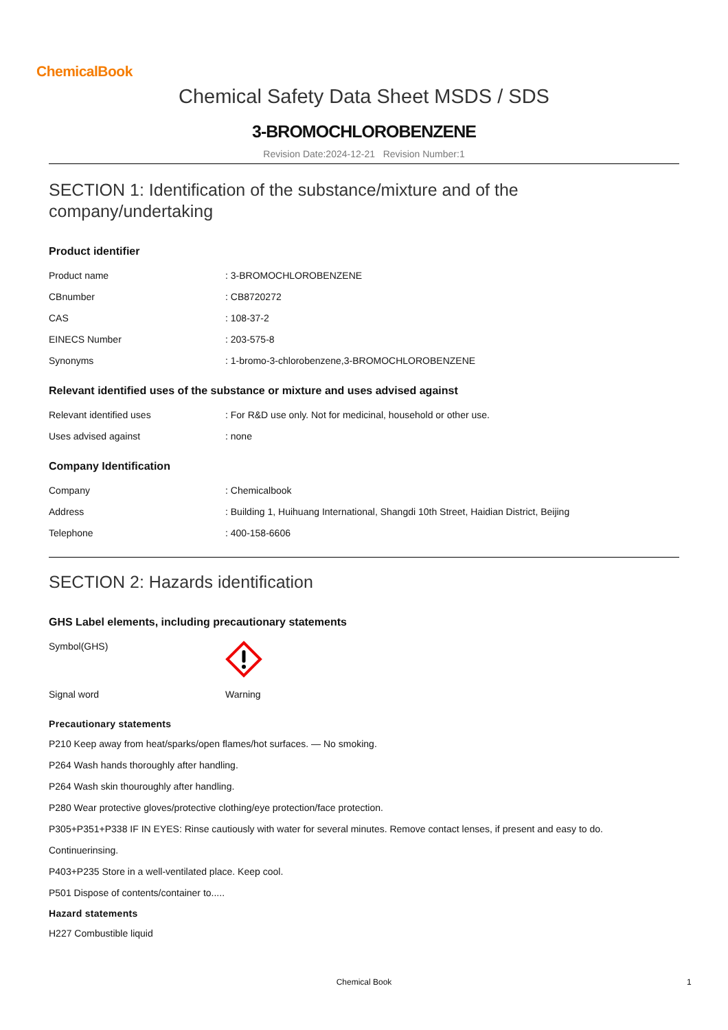ChemicalBook
Chemical Safety Data Sheet MSDS / SDS
3-BROMOCHLOROBENZENE
Revision Date:2024-12-21 Revision Number:1
SECTION 1: Identification of the substance/mixture and of the company/undertaking
Product identifier
| Product name | : 3-BROMOCHLOROBENZENE |
| CBnumber | : CB8720272 |
| CAS | : 108-37-2 |
| EINECS Number | : 203-575-8 |
| Synonyms | : 1-bromo-3-chlorobenzene,3-BROMOCHLOROBENZENE |
Relevant identified uses of the substance or mixture and uses advised against
| Relevant identified uses | : For R&D use only. Not for medicinal, household or other use. |
| Uses advised against | : none |
Company Identification
| Company | : Chemicalbook |
| Address | : Building 1, Huihuang International, Shangdi 10th Street, Haidian District, Beijing |
| Telephone | : 400-158-6606 |
SECTION 2: Hazards identification
GHS Label elements, including precautionary statements
| Symbol(GHS) | |
| Signal word | Warning |
Precautionary statements
P210 Keep away from heat/sparks/open flames/hot surfaces. — No smoking.
P264 Wash hands thoroughly after handling.
P264 Wash skin thouroughly after handling.
P280 Wear protective gloves/protective clothing/eye protection/face protection.
P305+P351+P338 IF IN EYES: Rinse cautiously with water for several minutes. Remove contact lenses, if present and easy to do.
Continuerinsing.
P403+P235 Store in a well-ventilated place. Keep cool.
P501 Dispose of contents/container to.....
Hazard statements
H227 Combustible liquid
Chemical Book 1